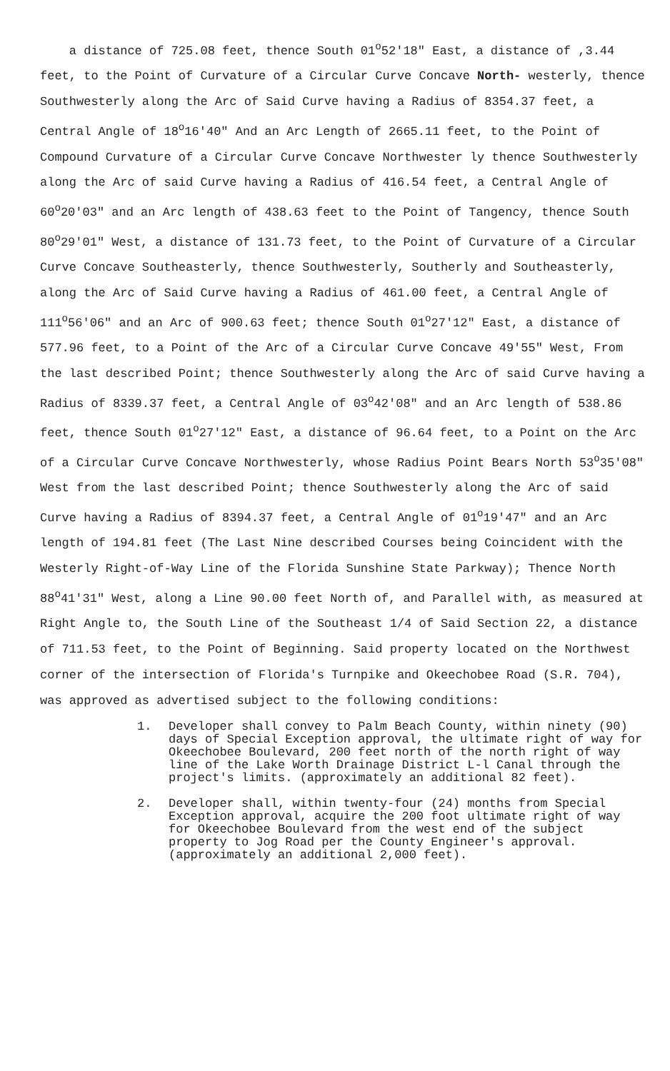a distance of 725.08 feet, thence South 01<sup>o</sup>52'18" East, a distance of ,3.44 feet, to the Point of Curvature of a Circular Curve Concave North- westerly, thence Southwesterly along the Arc of Said Curve having a Radius of 8354.37 feet, a Central Angle of 18<sup>o</sup>16'40" And an Arc Length of 2665.11 feet, to the Point of Compound Curvature of a Circular Curve Concave Northwester ly thence Southwesterly along the Arc of said Curve having a Radius of 416.54 feet, a Central Angle of 60<sup>o</sup>20'03" and an Arc length of 438.63 feet to the Point of Tangency, thence South 80<sup>o</sup>29'01" West, a distance of 131.73 feet, to the Point of Curvature of a Circular Curve Concave Southeasterly, thence Southwesterly, Southerly and Southeasterly, along the Arc of Said Curve having a Radius of 461.00 feet, a Central Angle of 111<sup>o</sup>56'06" and an Arc of 900.63 feet; thence South 01<sup>o</sup>27'12" East, a distance of 577.96 feet, to a Point of the Arc of a Circular Curve Concave 49'55" West, From the last described Point; thence Southwesterly along the Arc of said Curve having a Radius of 8339.37 feet, a Central Angle of 03<sup>o</sup>42'08" and an Arc length of 538.86 feet, thence South 01<sup>o</sup>27'12" East, a distance of 96.64 feet, to a Point on the Arc of a Circular Curve Concave Northwesterly, whose Radius Point Bears North 53<sup>o</sup>35'08" West from the last described Point; thence Southwesterly along the Arc of said Curve having a Radius of 8394.37 feet, a Central Angle of 01<sup>o</sup>19'47" and an Arc length of 194.81 feet (The Last Nine described Courses being Coincident with the Westerly Right-of-Way Line of the Florida Sunshine State Parkway); Thence North 88<sup>o</sup>41'31" West, along a Line 90.00 feet North of, and Parallel with, as measured at Right Angle to, the South Line of the Southeast 1/4 of Said Section 22, a distance of 711.53 feet, to the Point of Beginning. Said property located on the Northwest corner of the intersection of Florida's Turnpike and Okeechobee Road (S.R. 704), was approved as advertised subject to the following conditions:
1. Developer shall convey to Palm Beach County, within ninety (90) days of Special Exception approval, the ultimate right of way for Okeechobee Boulevard, 200 feet north of the north right of way line of the Lake Worth Drainage District L-l Canal through the project's limits. (approximately an additional 82 feet).
2. Developer shall, within twenty-four (24) months from Special Exception approval, acquire the 200 foot ultimate right of way for Okeechobee Boulevard from the west end of the subject property to Jog Road per the County Engineer's approval. (approximately an additional 2,000 feet).